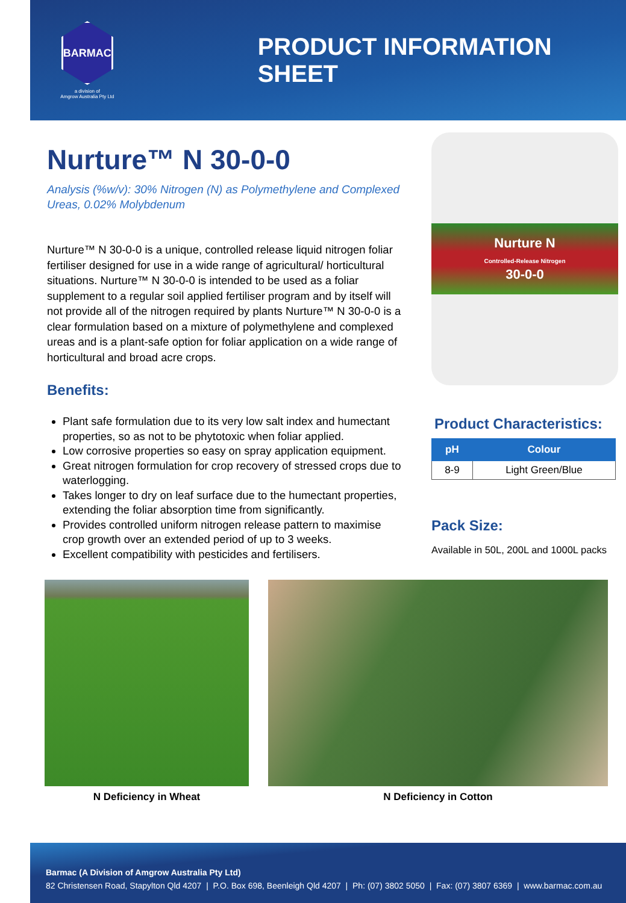BARMAC
a division of
Amgrow Australia Pty Ltd
PRODUCT INFORMATION SHEET
Nurture™ N 30-0-0
Analysis (%w/v): 30% Nitrogen (N) as Polymethylene and Complexed Ureas, 0.02% Molybdenum
Nurture™ N 30-0-0 is a unique, controlled release liquid nitrogen foliar fertiliser designed for use in a wide range of agricultural/ horticultural situations. Nurture™ N 30-0-0 is intended to be used as a foliar supplement to a regular soil applied fertiliser program and by itself will not provide all of the nitrogen required by plants Nurture™ N 30-0-0 is a clear formulation based on a mixture of polymethylene and complexed ureas and is a plant-safe option for foliar application on a wide range of horticultural and broad acre crops.
Benefits:
Plant safe formulation due to its very low salt index and humectant properties, so as not to be phytotoxic when foliar applied.
Low corrosive properties so easy on spray application equipment.
Great nitrogen formulation for crop recovery of stressed crops due to waterlogging.
Takes longer to dry on leaf surface due to the humectant properties, extending the foliar absorption time from significantly.
Provides controlled uniform nitrogen release pattern to maximise crop growth over an extended period of up to 3 weeks.
Excellent compatibility with pesticides and fertilisers.
Nurture N
Controlled-Release Nitrogen
30-0-0
Product Characteristics:
| pH | Colour |
| --- | --- |
| 8-9 | Light Green/Blue |
Pack Size:
Available in 50L, 200L and 1000L packs
N Deficiency in Wheat N Deficiency in Cotton
Barmac (A Division of Amgrow Australia Pty Ltd)
82 Christensen Road, Stapylton Qld 4207 | P.O. Box 698, Beenleigh Qld 4207 | Ph: (07) 3802 5050 | Fax: (07) 3807 6369 | www.barmac.com.au